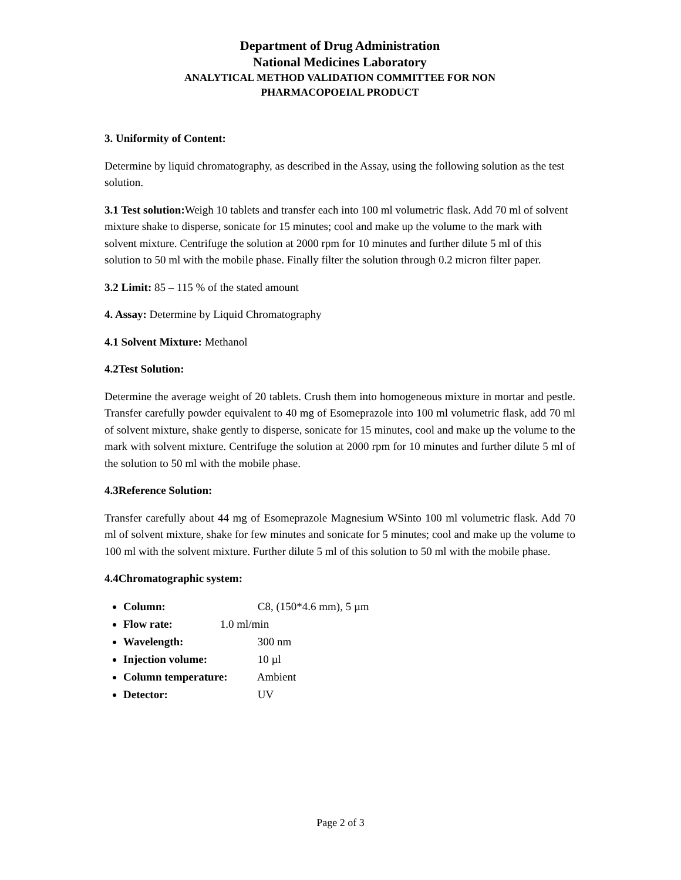Department of Drug Administration
National Medicines Laboratory
ANALYTICAL METHOD VALIDATION COMMITTEE FOR NON
PHARMACOPOEIAL PRODUCT
3. Uniformity of Content:
Determine by liquid chromatography, as described in the Assay, using the following solution as the test solution.
3.1 Test solution: Weigh 10 tablets and transfer each into 100 ml volumetric flask. Add 70 ml of solvent mixture shake to disperse, sonicate for 15 minutes; cool and make up the volume to the mark with solvent mixture. Centrifuge the solution at 2000 rpm for 10 minutes and further dilute 5 ml of this solution to 50 ml with the mobile phase. Finally filter the solution through 0.2 micron filter paper.
3.2 Limit: 85 – 115 % of the stated amount
4. Assay: Determine by Liquid Chromatography
4.1 Solvent Mixture: Methanol
4.2Test Solution:
Determine the average weight of 20 tablets. Crush them into homogeneous mixture in mortar and pestle. Transfer carefully powder equivalent to 40 mg of Esomeprazole into 100 ml volumetric flask, add 70 ml of solvent mixture, shake gently to disperse, sonicate for 15 minutes, cool and make up the volume to the mark with solvent mixture. Centrifuge the solution at 2000 rpm for 10 minutes and further dilute 5 ml of the solution to 50 ml with the mobile phase.
4.3Reference Solution:
Transfer carefully about 44 mg of Esomeprazole Magnesium WSinto 100 ml volumetric flask. Add 70 ml of solvent mixture, shake for few minutes and sonicate for 5 minutes; cool and make up the volume to 100 ml with the solvent mixture. Further dilute 5 ml of this solution to 50 ml with the mobile phase.
4.4Chromatographic system:
Column: C8, (150*4.6 mm), 5 µm
Flow rate: 1.0 ml/min
Wavelength: 300 nm
Injection volume: 10 µl
Column temperature: Ambient
Detector: UV
Page 2 of 3